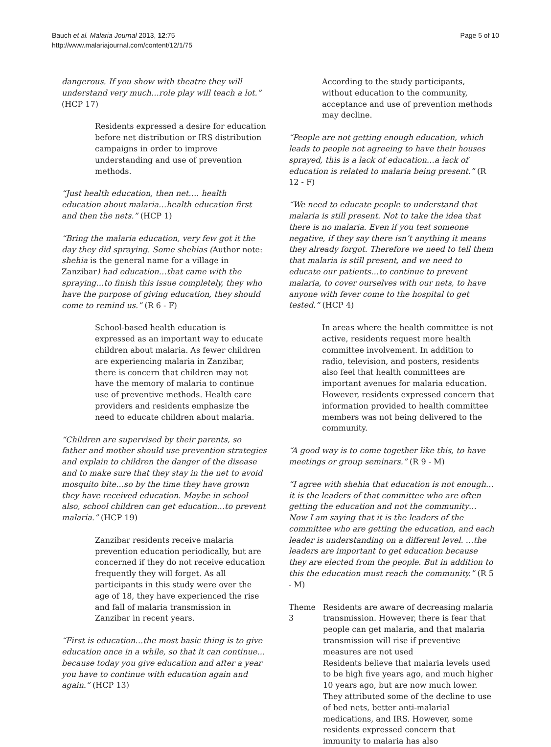Bauch et al. Malaria Journal 2013, 12:75
http://www.malariajournal.com/content/12/1/75
Page 5 of 10
dangerous. If you show with theatre they will understand very much…role play will teach a lot.” (HCP 17)
Residents expressed a desire for education before net distribution or IRS distribution campaigns in order to improve understanding and use of prevention methods.
“Just health education, then net…. health education about malaria…health education first and then the nets.” (HCP 1)
“Bring the malaria education, very few got it the day they did spraying. Some shehias (Author note: shehia is the general name for a village in Zanzibar) had education…that came with the spraying…to finish this issue completely, they who have the purpose of giving education, they should come to remind us.” (R 6 - F)
School-based health education is expressed as an important way to educate children about malaria. As fewer children are experiencing malaria in Zanzibar, there is concern that children may not have the memory of malaria to continue use of preventive methods. Health care providers and residents emphasize the need to educate children about malaria.
“Children are supervised by their parents, so father and mother should use prevention strategies and explain to children the danger of the disease and to make sure that they stay in the net to avoid mosquito bite…so by the time they have grown they have received education. Maybe in school also, school children can get education…to prevent malaria.” (HCP 19)
Zanzibar residents receive malaria prevention education periodically, but are concerned if they do not receive education frequently they will forget. As all participants in this study were over the age of 18, they have experienced the rise and fall of malaria transmission in Zanzibar in recent years.
“First is education…the most basic thing is to give education once in a while, so that it can continue…because today you give education and after a year you have to continue with education again and again.” (HCP 13)
According to the study participants, without education to the community, acceptance and use of prevention methods may decline.
“People are not getting enough education, which leads to people not agreeing to have their houses sprayed, this is a lack of education…a lack of education is related to malaria being present.” (R 12 - F)
“We need to educate people to understand that malaria is still present. Not to take the idea that there is no malaria. Even if you test someone negative, if they say there isn’t anything it means they already forgot. Therefore we need to tell them that malaria is still present, and we need to educate our patients…to continue to prevent malaria, to cover ourselves with our nets, to have anyone with fever come to the hospital to get tested.” (HCP 4)
In areas where the health committee is not active, residents request more health committee involvement. In addition to radio, television, and posters, residents also feel that health committees are important avenues for malaria education. However, residents expressed concern that information provided to health committee members was not being delivered to the community.
“A good way is to come together like this, to have meetings or group seminars.” (R 9 - M)
“I agree with shehia that education is not enough…it is the leaders of that committee who are often getting the education and not the community… Now I am saying that it is the leaders of the committee who are getting the education, and each leader is understanding on a different level. …the leaders are important to get education because they are elected from the people. But in addition to this the education must reach the community.” (R 5 - M)
Theme 3 Residents are aware of decreasing malaria transmission. However, there is fear that people can get malaria, and that malaria transmission will rise if preventive measures are not used
Residents believe that malaria levels used to be high five years ago, and much higher 10 years ago, but are now much lower. They attributed some of the decline to use of bed nets, better anti-malarial medications, and IRS. However, some residents expressed concern that immunity to malaria has also